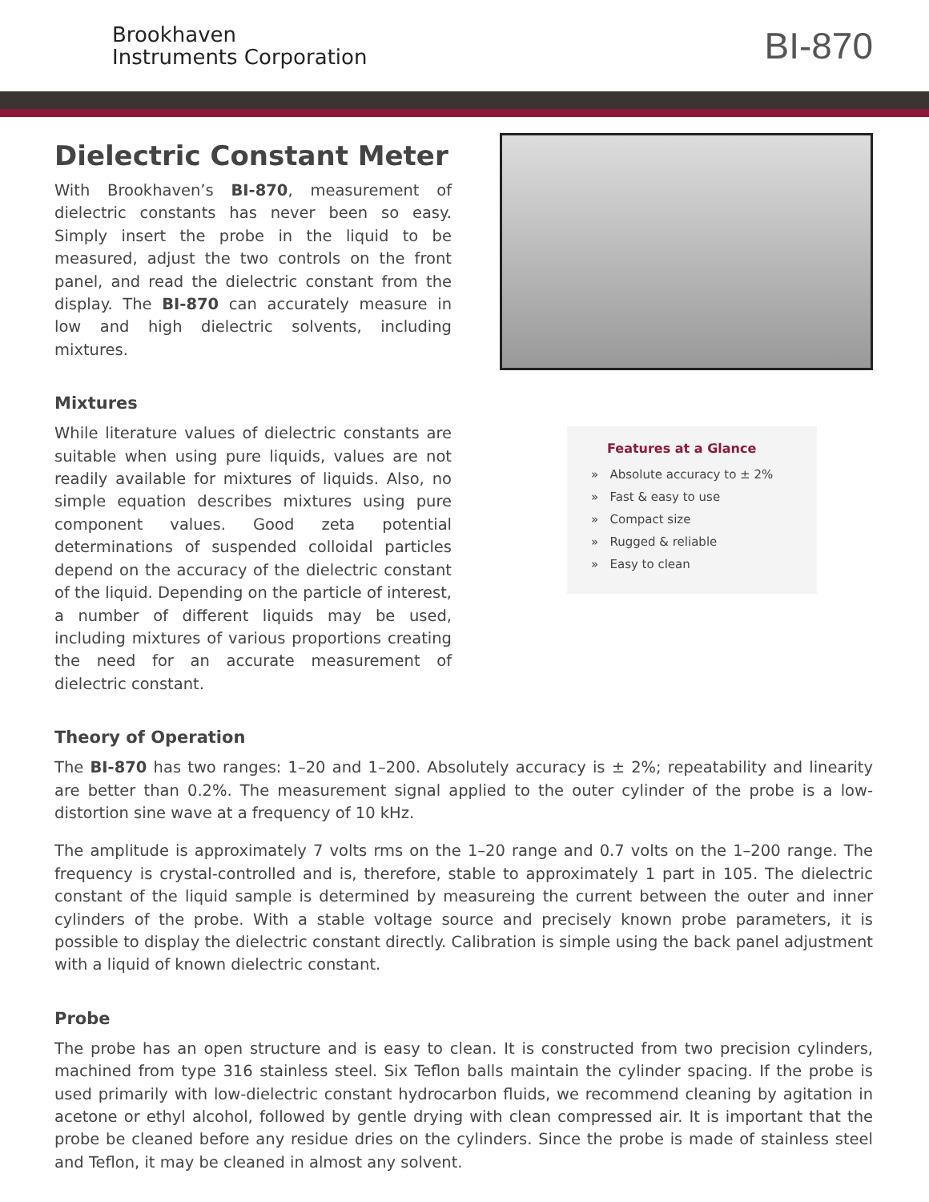Brookhaven
Instruments Corporation
BI-870
Dielectric Constant Meter
With Brookhaven’s BI-870, measurement of dielectric constants has never been so easy. Simply insert the probe in the liquid to be measured, adjust the two controls on the front panel, and read the dielectric constant from the display. The BI-870 can accurately measure in low and high dielectric solvents, including mixtures.
Mixtures
While literature values of dielectric constants are suitable when using pure liquids, values are not readily available for mixtures of liquids. Also, no simple equation describes mixtures using pure component values. Good zeta potential determinations of suspended colloidal particles depend on the accuracy of the dielectric constant of the liquid. Depending on the particle of interest, a number of different liquids may be used, including mixtures of various proportions creating the need for an accurate measurement of dielectric constant.
Features at a Glance
» Absolute accuracy to ± 2%
» Fast & easy to use
» Compact size
» Rugged & reliable
» Easy to clean
Theory of Operation
The BI-870 has two ranges: 1–20 and 1–200. Absolutely accuracy is ± 2%; repeatability and linearity are better than 0.2%. The measurement signal applied to the outer cylinder of the probe is a low-distortion sine wave at a frequency of 10 kHz.
The amplitude is approximately 7 volts rms on the 1–20 range and 0.7 volts on the 1–200 range. The frequency is crystal-controlled and is, therefore, stable to approximately 1 part in 105. The dielectric constant of the liquid sample is determined by measureing the current between the outer and inner cylinders of the probe. With a stable voltage source and precisely known probe parameters, it is possible to display the dielectric constant directly. Calibration is simple using the back panel adjustment with a liquid of known dielectric constant.
Probe
The probe has an open structure and is easy to clean. It is constructed from two precision cylinders, machined from type 316 stainless steel. Six Teflon balls maintain the cylinder spacing. If the probe is used primarily with low-dielectric constant hydrocarbon fluids, we recommend cleaning by agitation in acetone or ethyl alcohol, followed by gentle drying with clean compressed air. It is important that the probe be cleaned before any residue dries on the cylinders. Since the probe is made of stainless steel and Teflon, it may be cleaned in almost any solvent.